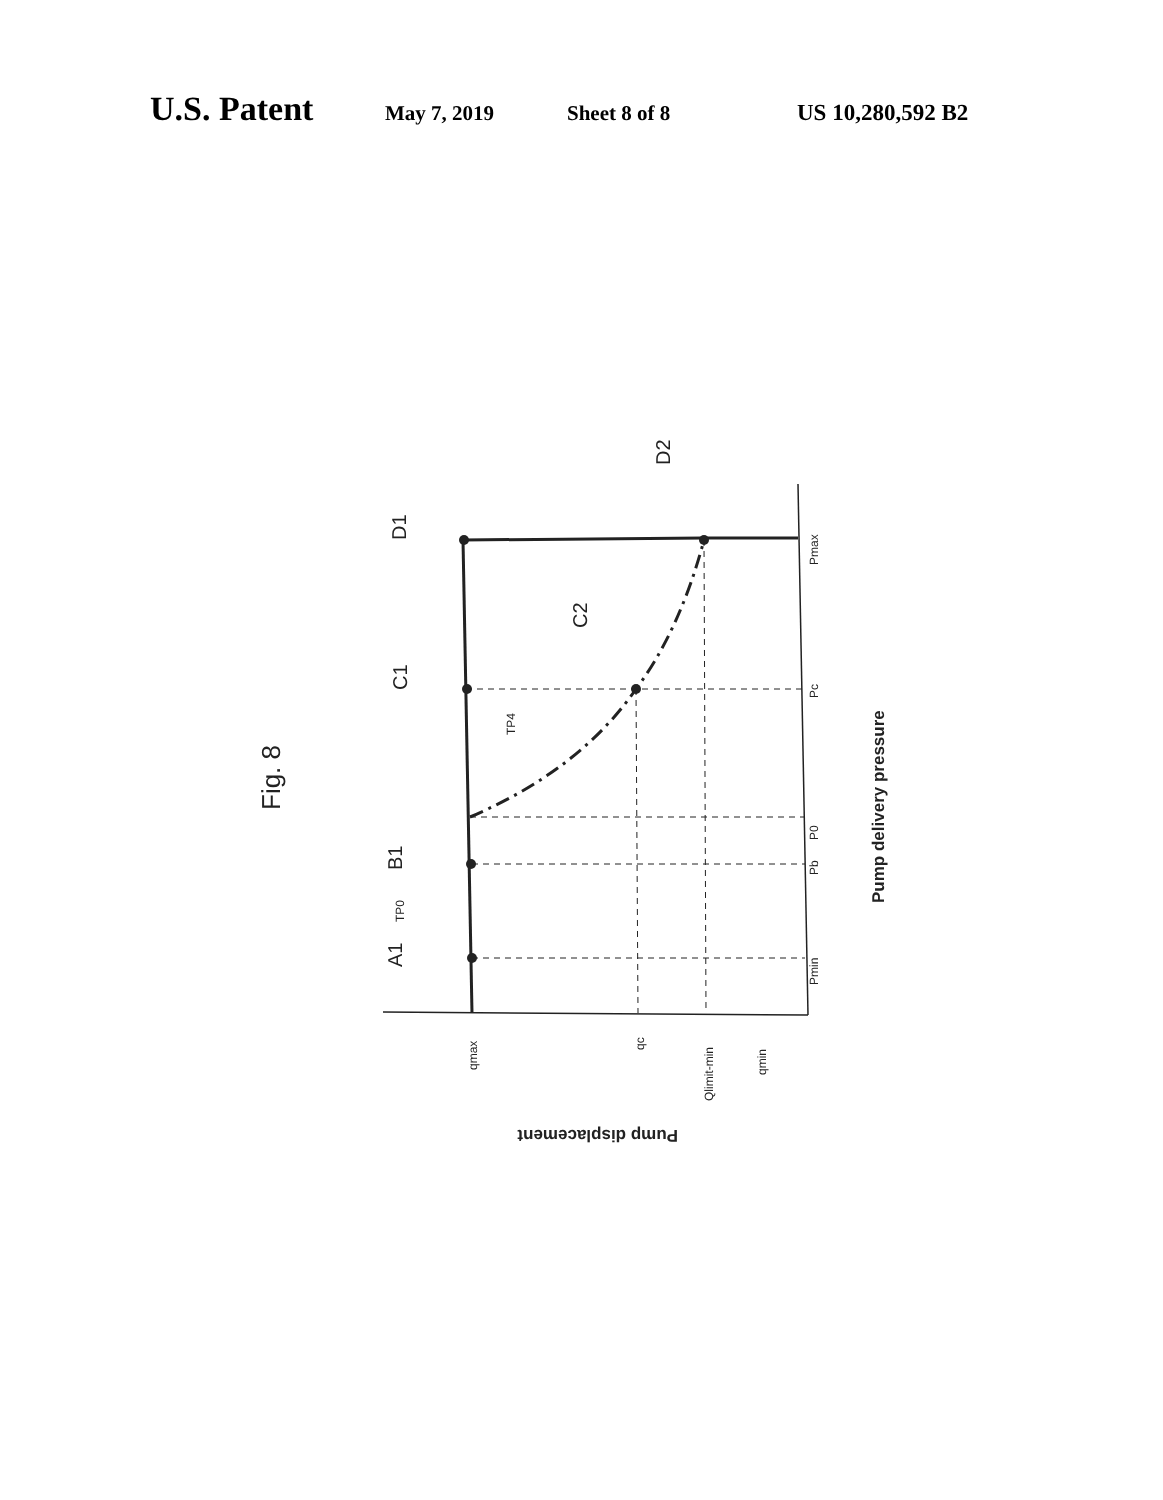U.S. Patent May 7, 2019 Sheet 8 of 8 US 10,280,592 B2
Fig. 8
A1
B1
C1
D1
C2
D2
TP0
TP4
Pmin
Pb
P0
Pc
Pmax
qmax
qc
Qlimit-min
qmin
Pump delivery pressure
Pump displacement